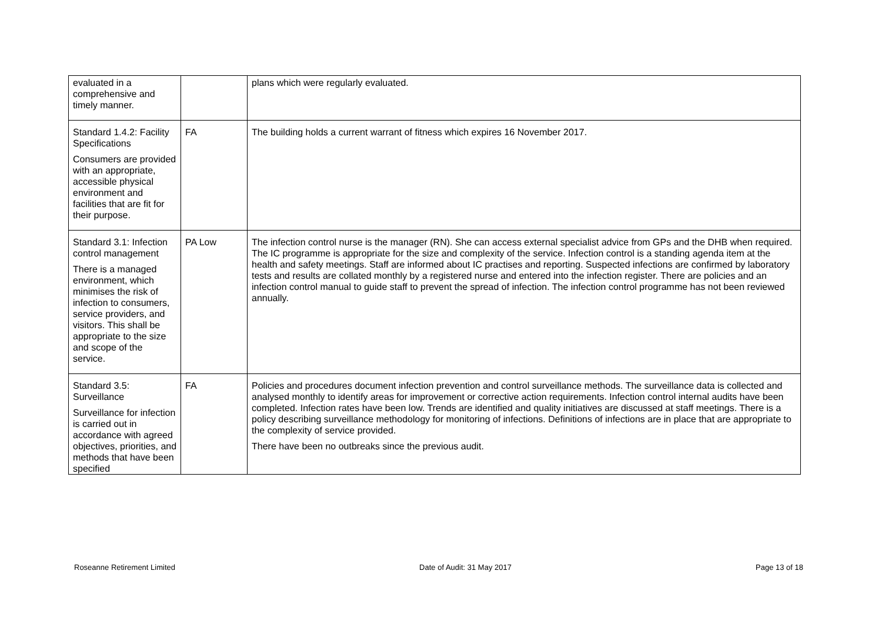| evaluated in a comprehensive and timely manner. | | plans which were regularly evaluated. |
| Standard 1.4.2: Facility Specifications Consumers are provided with an appropriate, accessible physical environment and facilities that are fit for their purpose. | FA | The building holds a current warrant of fitness which expires 16 November 2017. |
| Standard 3.1: Infection control management There is a managed environment, which minimises the risk of infection to consumers, service providers, and visitors. This shall be appropriate to the size and scope of the service. | PA Low | The infection control nurse is the manager (RN). She can access external specialist advice from GPs and the DHB when required. The IC programme is appropriate for the size and complexity of the service. Infection control is a standing agenda item at the health and safety meetings. Staff are informed about IC practises and reporting. Suspected infections are confirmed by laboratory tests and results are collated monthly by a registered nurse and entered into the infection register. There are policies and an infection control manual to guide staff to prevent the spread of infection. The infection control programme has not been reviewed annually. |
| Standard 3.5: Surveillance Surveillance for infection is carried out in accordance with agreed objectives, priorities, and methods that have been specified | FA | Policies and procedures document infection prevention and control surveillance methods. The surveillance data is collected and analysed monthly to identify areas for improvement or corrective action requirements. Infection control internal audits have been completed. Infection rates have been low. Trends are identified and quality initiatives are discussed at staff meetings. There is a policy describing surveillance methodology for monitoring of infections. Definitions of infections are in place that are appropriate to the complexity of service provided. There have been no outbreaks since the previous audit. |
Roseanne Retirement Limited Date of Audit: 31 May 2017 Page 13 of 18